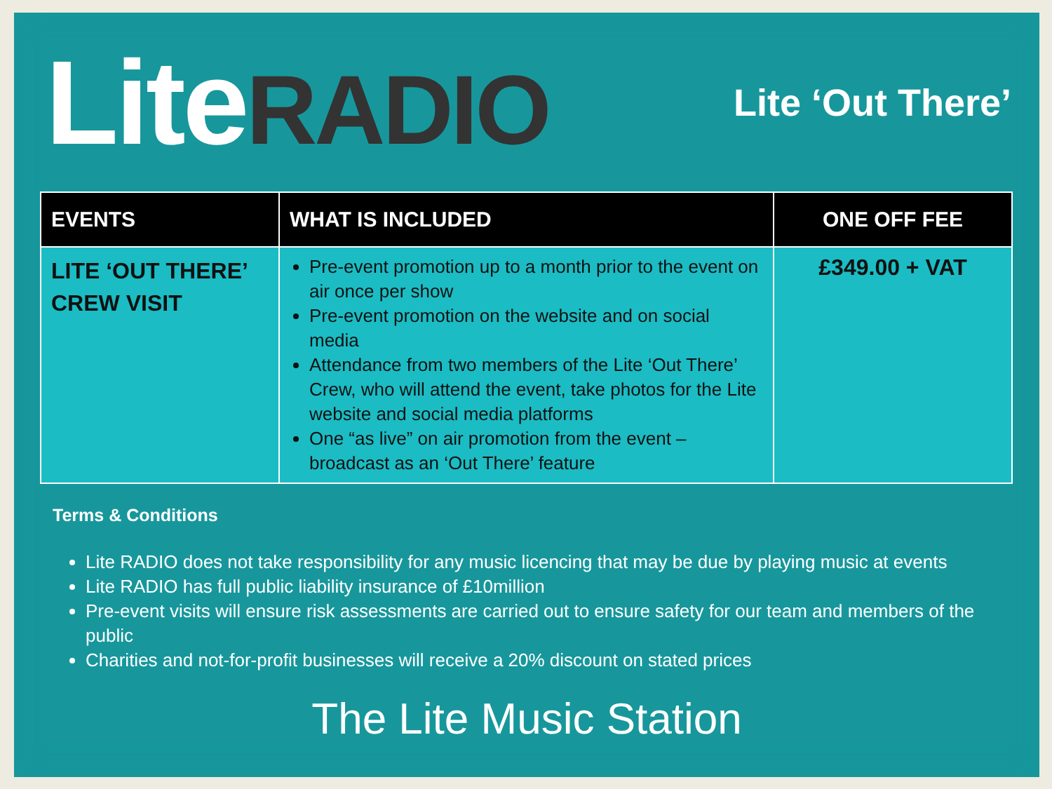LiteRADIO
Lite ‘Out There’
| EVENTS | WHAT IS INCLUDED | ONE OFF FEE |
| --- | --- | --- |
| LITE ‘OUT THERE’ CREW VISIT | Pre-event promotion up to a month prior to the event on air once per show Pre-event promotion on the website and on social media Attendance from two members of the Lite ‘Out There’ Crew, who will attend the event, take photos for the Lite website and social media platforms One “as live” on air promotion from the event – broadcast as an ‘Out There’ feature | £349.00 + VAT |
Terms & Conditions
Lite RADIO does not take responsibility for any music licencing that may be due by playing music at events
Lite RADIO has full public liability insurance of £10million
Pre-event visits will ensure risk assessments are carried out to ensure safety for our team and members of the public
Charities and not-for-profit businesses will receive a 20% discount on stated prices
The Lite Music Station